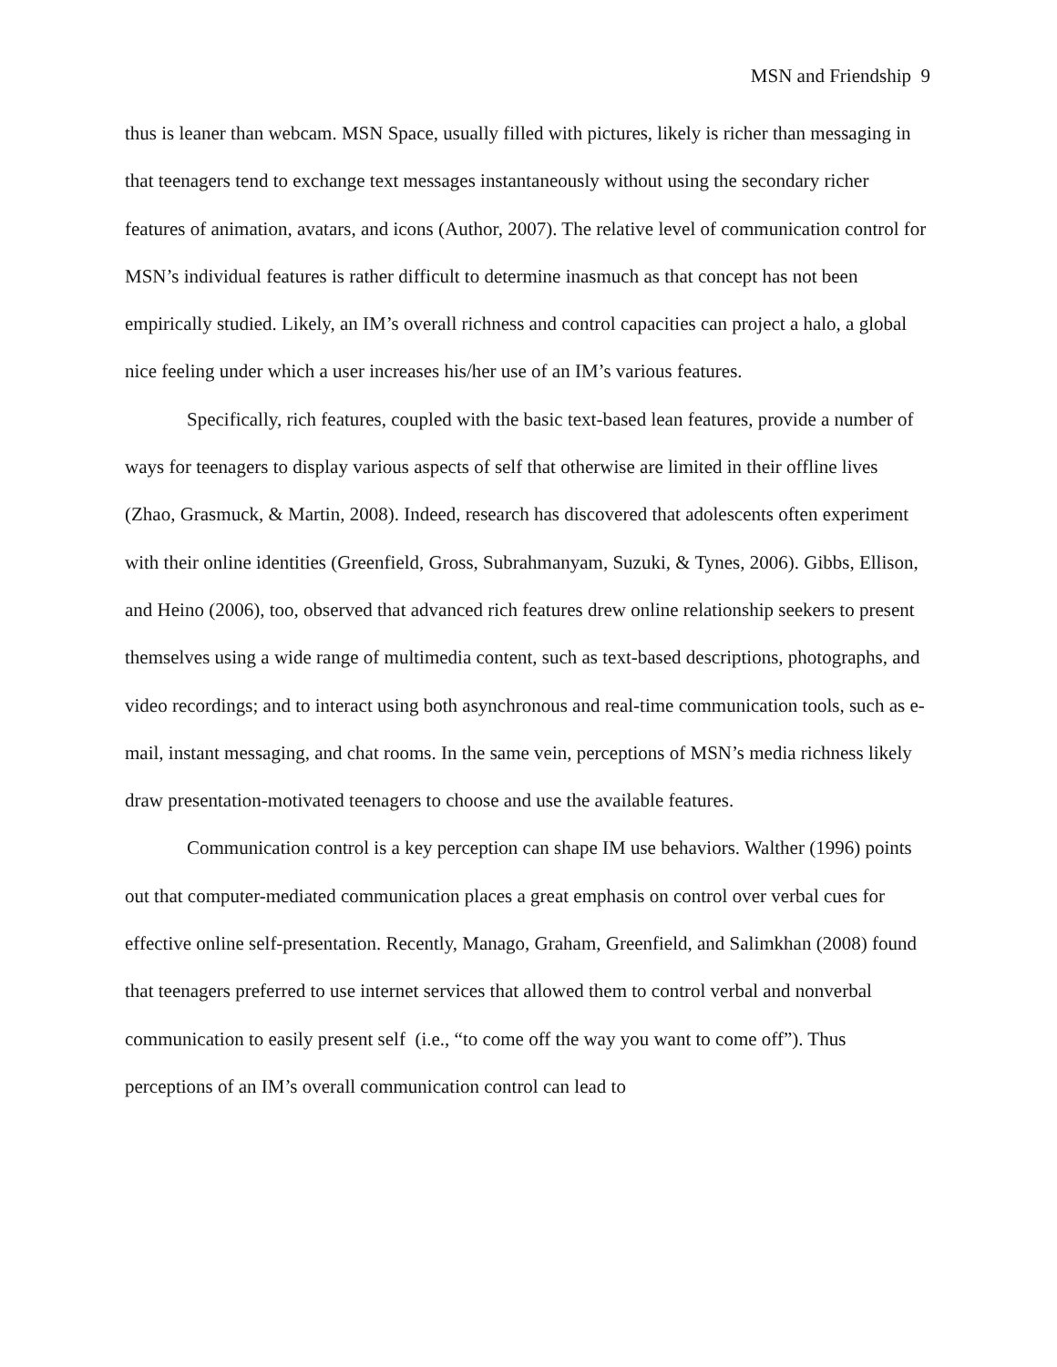MSN and Friendship 9
thus is leaner than webcam. MSN Space, usually filled with pictures, likely is richer than messaging in that teenagers tend to exchange text messages instantaneously without using the secondary richer features of animation, avatars, and icons (Author, 2007). The relative level of communication control for MSN’s individual features is rather difficult to determine inasmuch as that concept has not been empirically studied. Likely, an IM’s overall richness and control capacities can project a halo, a global nice feeling under which a user increases his/her use of an IM’s various features.
Specifically, rich features, coupled with the basic text-based lean features, provide a number of ways for teenagers to display various aspects of self that otherwise are limited in their offline lives (Zhao, Grasmuck, & Martin, 2008). Indeed, research has discovered that adolescents often experiment with their online identities (Greenfield, Gross, Subrahmanyam, Suzuki, & Tynes, 2006). Gibbs, Ellison, and Heino (2006), too, observed that advanced rich features drew online relationship seekers to present themselves using a wide range of multimedia content, such as text-based descriptions, photographs, and video recordings; and to interact using both asynchronous and real-time communication tools, such as e-mail, instant messaging, and chat rooms. In the same vein, perceptions of MSN’s media richness likely draw presentation-motivated teenagers to choose and use the available features.
Communication control is a key perception can shape IM use behaviors. Walther (1996) points out that computer-mediated communication places a great emphasis on control over verbal cues for effective online self-presentation. Recently, Manago, Graham, Greenfield, and Salimkhan (2008) found that teenagers preferred to use internet services that allowed them to control verbal and nonverbal communication to easily present self (i.e., “to come off the way you want to come off”). Thus perceptions of an IM’s overall communication control can lead to